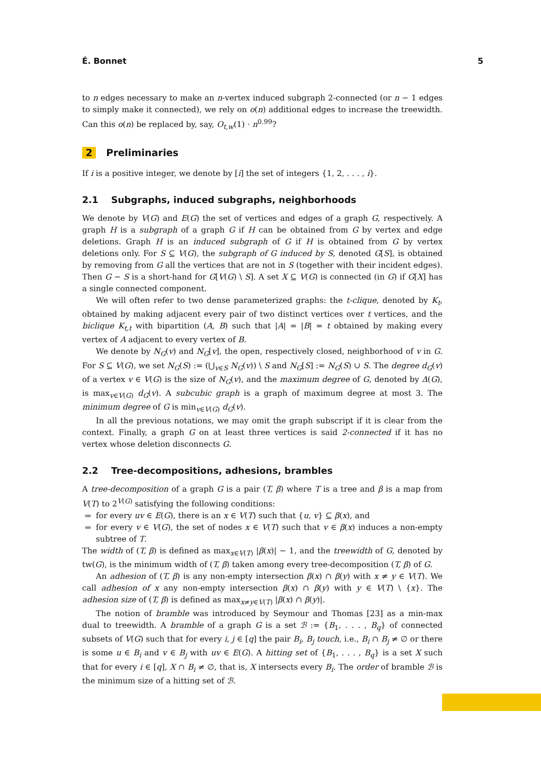É. Bonnet 5
to n edges necessary to make an n-vertex induced subgraph 2-connected (or n − 1 edges to simply make it connected), we rely on o(n) additional edges to increase the treewidth. Can this o(n) be replaced by, say, O<sub>t,w</sub>(1) · n<sup>0.99</sup>?
2 Preliminaries
If i is a positive integer, we denote by [i] the set of integers {1, 2, . . . , i}.
2.1 Subgraphs, induced subgraphs, neighborhoods
We denote by V(G) and E(G) the set of vertices and edges of a graph G, respectively. A graph H is a subgraph of a graph G if H can be obtained from G by vertex and edge deletions. Graph H is an induced subgraph of G if H is obtained from G by vertex deletions only. For S ⊆ V(G), the subgraph of G induced by S, denoted G[S], is obtained by removing from G all the vertices that are not in S (together with their incident edges). Then G − S is a short-hand for G[V(G) \ S]. A set X ⊆ V(G) is connected (in G) if G[X] has a single connected component.
We will often refer to two dense parameterized graphs: the t-clique, denoted by K<sub>t</sub>, obtained by making adjacent every pair of two distinct vertices over t vertices, and the biclique K<sub>t,t</sub> with bipartition (A, B) such that |A| = |B| = t obtained by making every vertex of A adjacent to every vertex of B.
We denote by N<sub>G</sub>(v) and N<sub>G</sub>[v], the open, respectively closed, neighborhood of v in G. For S ⊆ V(G), we set N<sub>G</sub>(S) := (⋃<sub>v∈S</sub> N<sub>G</sub>(v)) \ S and N<sub>G</sub>[S] := N<sub>G</sub>(S) ∪ S. The degree d<sub>G</sub>(v) of a vertex v ∈ V(G) is the size of N<sub>G</sub>(v), and the maximum degree of G, denoted by Δ(G), is max<sub>v∈V(G)</sub> d<sub>G</sub>(v). A subcubic graph is a graph of maximum degree at most 3. The minimum degree of G is min<sub>v∈V(G)</sub> d<sub>G</sub>(v).
In all the previous notations, we may omit the graph subscript if it is clear from the context. Finally, a graph G on at least three vertices is said 2-connected if it has no vertex whose deletion disconnects G.
2.2 Tree-decompositions, adhesions, brambles
A tree-decomposition of a graph G is a pair (T, β) where T is a tree and β is a map from V(T) to 2<sup>V(G)</sup> satisfying the following conditions:
for every uv ∈ E(G), there is an x ∈ V(T) such that {u, v} ⊆ β(x), and
for every v ∈ V(G), the set of nodes x ∈ V(T) such that v ∈ β(x) induces a non-empty subtree of T.
The width of (T, β) is defined as max<sub>x∈V(T)</sub> |β(x)| − 1, and the treewidth of G, denoted by tw(G), is the minimum width of (T, β) taken among every tree-decomposition (T, β) of G.
An adhesion of (T, β) is any non-empty intersection β(x) ∩ β(y) with x ≠ y ∈ V(T). We call adhesion of x any non-empty intersection β(x) ∩ β(y) with y ∈ V(T) \ {x}. The adhesion size of (T, β) is defined as max<sub>x≠y∈V(T)</sub> |β(x) ∩ β(y)|.
The notion of bramble was introduced by Seymour and Thomas [23] as a min-max dual to treewidth. A bramble of a graph G is a set ℬ := {B<sub>1</sub>, . . . , B<sub>q</sub>} of connected subsets of V(G) such that for every i, j ∈ [q] the pair B<sub>i</sub>, B<sub>j</sub> touch, i.e., B<sub>i</sub> ∩ B<sub>j</sub> ≠ ∅ or there is some u ∈ B<sub>i</sub> and v ∈ B<sub>j</sub> with uv ∈ E(G). A hitting set of {B<sub>1</sub>, . . . , B<sub>q</sub>} is a set X such that for every i ∈ [q], X ∩ B<sub>i</sub> ≠ ∅, that is, X intersects every B<sub>i</sub>. The order of bramble ℬ is the minimum size of a hitting set of ℬ.